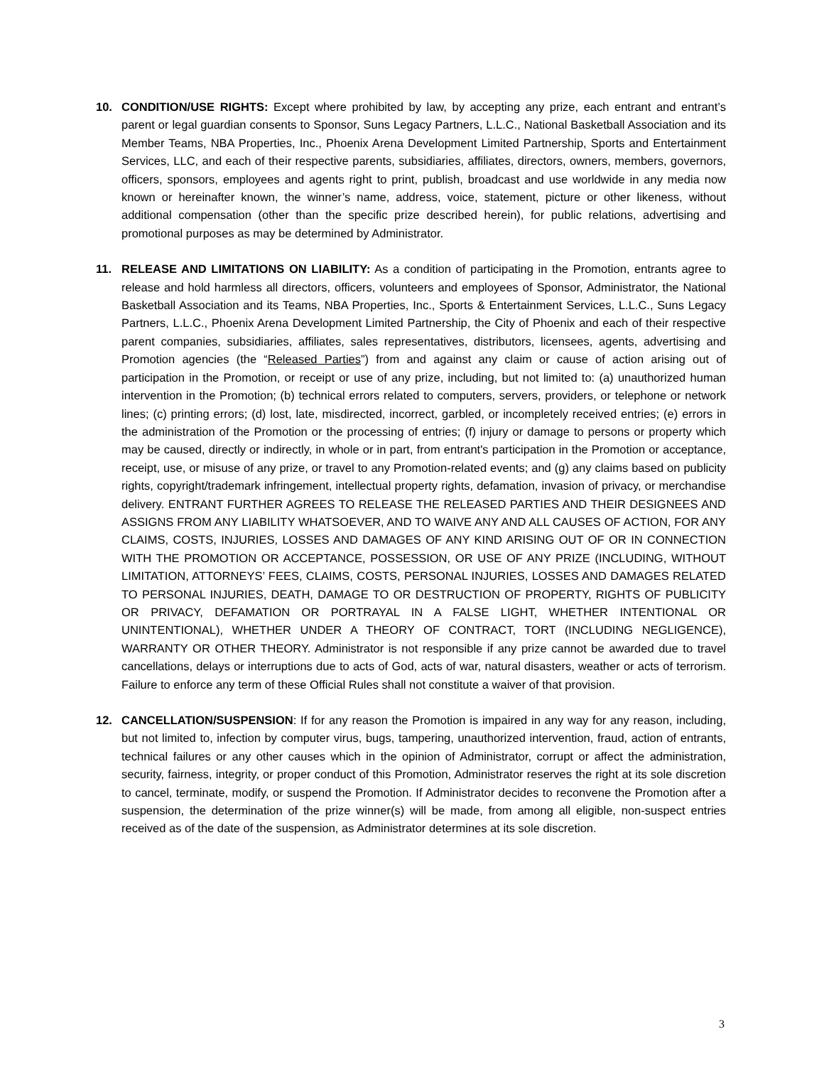10. CONDITION/USE RIGHTS: Except where prohibited by law, by accepting any prize, each entrant and entrant’s parent or legal guardian consents to Sponsor, Suns Legacy Partners, L.L.C., National Basketball Association and its Member Teams, NBA Properties, Inc., Phoenix Arena Development Limited Partnership, Sports and Entertainment Services, LLC, and each of their respective parents, subsidiaries, affiliates, directors, owners, members, governors, officers, sponsors, employees and agents right to print, publish, broadcast and use worldwide in any media now known or hereinafter known, the winner’s name, address, voice, statement, picture or other likeness, without additional compensation (other than the specific prize described herein), for public relations, advertising and promotional purposes as may be determined by Administrator.
11. RELEASE AND LIMITATIONS ON LIABILITY: As a condition of participating in the Promotion, entrants agree to release and hold harmless all directors, officers, volunteers and employees of Sponsor, Administrator, the National Basketball Association and its Teams, NBA Properties, Inc., Sports & Entertainment Services, L.L.C., Suns Legacy Partners, L.L.C., Phoenix Arena Development Limited Partnership, the City of Phoenix and each of their respective parent companies, subsidiaries, affiliates, sales representatives, distributors, licensees, agents, advertising and Promotion agencies (the “Released Parties”) from and against any claim or cause of action arising out of participation in the Promotion, or receipt or use of any prize, including, but not limited to: (a) unauthorized human intervention in the Promotion; (b) technical errors related to computers, servers, providers, or telephone or network lines; (c) printing errors; (d) lost, late, misdirected, incorrect, garbled, or incompletely received entries; (e) errors in the administration of the Promotion or the processing of entries; (f) injury or damage to persons or property which may be caused, directly or indirectly, in whole or in part, from entrant's participation in the Promotion or acceptance, receipt, use, or misuse of any prize, or travel to any Promotion-related events; and (g) any claims based on publicity rights, copyright/trademark infringement, intellectual property rights, defamation, invasion of privacy, or merchandise delivery. ENTRANT FURTHER AGREES TO RELEASE THE RELEASED PARTIES AND THEIR DESIGNEES AND ASSIGNS FROM ANY LIABILITY WHATSOEVER, AND TO WAIVE ANY AND ALL CAUSES OF ACTION, FOR ANY CLAIMS, COSTS, INJURIES, LOSSES AND DAMAGES OF ANY KIND ARISING OUT OF OR IN CONNECTION WITH THE PROMOTION OR ACCEPTANCE, POSSESSION, OR USE OF ANY PRIZE (INCLUDING, WITHOUT LIMITATION, ATTORNEYS’ FEES, CLAIMS, COSTS, PERSONAL INJURIES, LOSSES AND DAMAGES RELATED TO PERSONAL INJURIES, DEATH, DAMAGE TO OR DESTRUCTION OF PROPERTY, RIGHTS OF PUBLICITY OR PRIVACY, DEFAMATION OR PORTRAYAL IN A FALSE LIGHT, WHETHER INTENTIONAL OR UNINTENTIONAL), WHETHER UNDER A THEORY OF CONTRACT, TORT (INCLUDING NEGLIGENCE), WARRANTY OR OTHER THEORY. Administrator is not responsible if any prize cannot be awarded due to travel cancellations, delays or interruptions due to acts of God, acts of war, natural disasters, weather or acts of terrorism. Failure to enforce any term of these Official Rules shall not constitute a waiver of that provision.
12. CANCELLATION/SUSPENSION: If for any reason the Promotion is impaired in any way for any reason, including, but not limited to, infection by computer virus, bugs, tampering, unauthorized intervention, fraud, action of entrants, technical failures or any other causes which in the opinion of Administrator, corrupt or affect the administration, security, fairness, integrity, or proper conduct of this Promotion, Administrator reserves the right at its sole discretion to cancel, terminate, modify, or suspend the Promotion. If Administrator decides to reconvene the Promotion after a suspension, the determination of the prize winner(s) will be made, from among all eligible, non-suspect entries received as of the date of the suspension, as Administrator determines at its sole discretion.
3